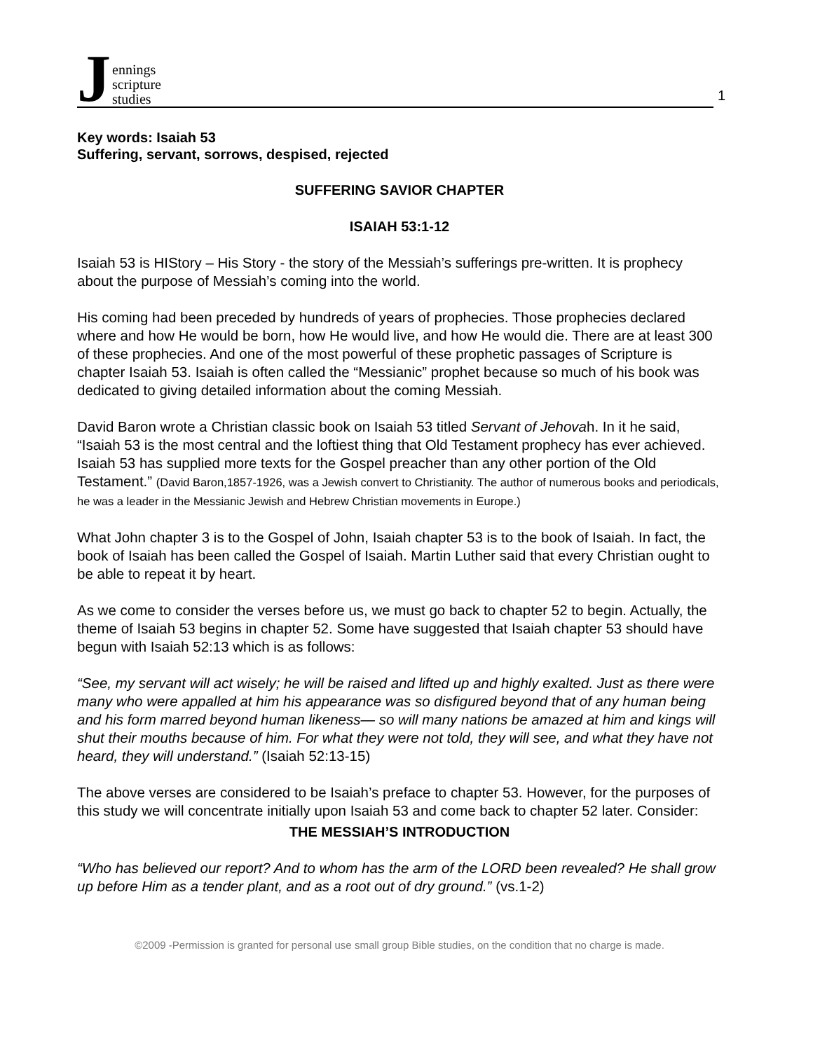Jennings
scripture
studies
1
Key words: Isaiah 53
Suffering, servant, sorrows, despised, rejected
SUFFERING SAVIOR CHAPTER
ISAIAH 53:1-12
Isaiah 53 is HIStory – His Story - the story of the Messiah’s sufferings pre-written. It is prophecy about the purpose of Messiah’s coming into the world.
His coming had been preceded by hundreds of years of prophecies. Those prophecies declared where and how He would be born, how He would live, and how He would die. There are at least 300 of these prophecies. And one of the most powerful of these prophetic passages of Scripture is chapter Isaiah 53. Isaiah is often called the “Messianic” prophet because so much of his book was dedicated to giving detailed information about the coming Messiah.
David Baron wrote a Christian classic book on Isaiah 53 titled Servant of Jehovah. In it he said, “Isaiah 53 is the most central and the loftiest thing that Old Testament prophecy has ever achieved. Isaiah 53 has supplied more texts for the Gospel preacher than any other portion of the Old Testament.” (David Baron,1857-1926, was a Jewish convert to Christianity. The author of numerous books and periodicals, he was a leader in the Messianic Jewish and Hebrew Christian movements in Europe.)
What John chapter 3 is to the Gospel of John, Isaiah chapter 53 is to the book of Isaiah. In fact, the book of Isaiah has been called the Gospel of Isaiah. Martin Luther said that every Christian ought to be able to repeat it by heart.
As we come to consider the verses before us, we must go back to chapter 52 to begin. Actually, the theme of Isaiah 53 begins in chapter 52. Some have suggested that Isaiah chapter 53 should have begun with Isaiah 52:13 which is as follows:
“See, my servant will act wisely; he will be raised and lifted up and highly exalted. Just as there were many who were appalled at him his appearance was so disfigured beyond that of any human being and his form marred beyond human likeness— so will many nations be amazed at him and kings will shut their mouths because of him. For what they were not told, they will see, and what they have not heard, they will understand.” (Isaiah 52:13-15)
The above verses are considered to be Isaiah’s preface to chapter 53. However, for the purposes of this study we will concentrate initially upon Isaiah 53 and come back to chapter 52 later. Consider:
THE MESSIAH’S INTRODUCTION
“Who has believed our report? And to whom has the arm of the LORD been revealed? He shall grow up before Him as a tender plant, and as a root out of dry ground.” (vs.1-2)
©2009 -Permission is granted for personal use small group Bible studies, on the condition that no charge is made.